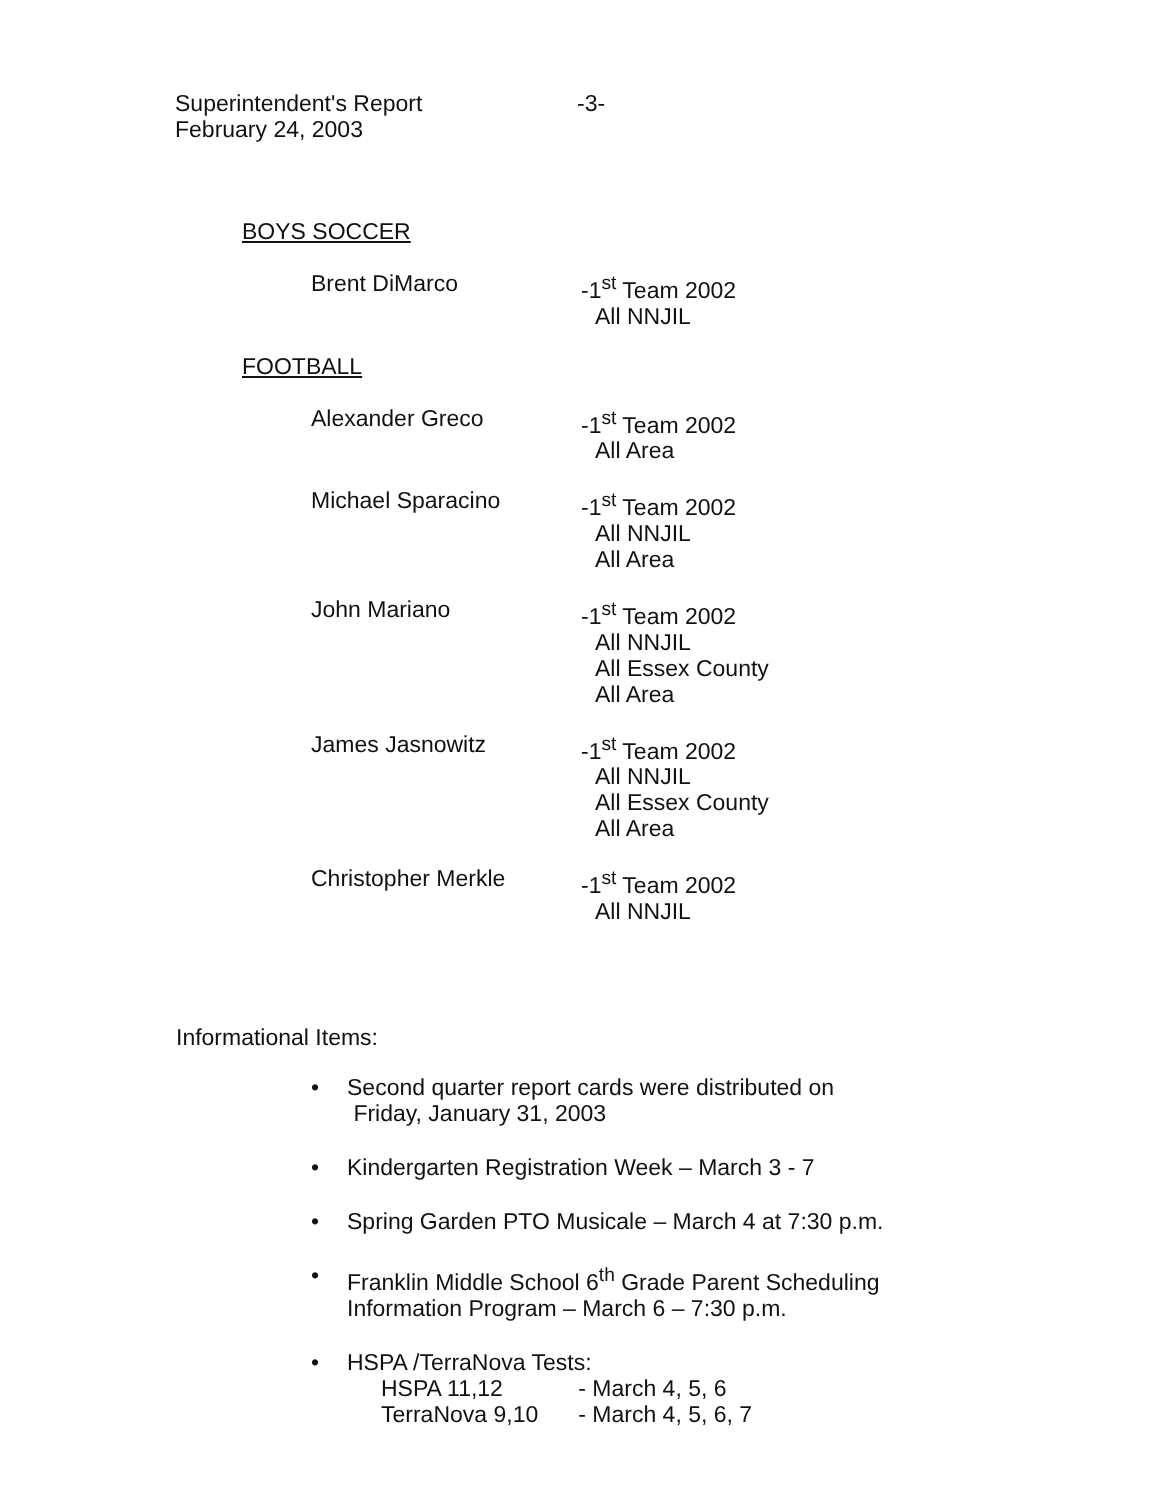Superintendent's Report
February 24, 2003
-3-
BOYS SOCCER
Brent DiMarco -1<sup>st</sup> Team 2002
All NNJIL
FOOTBALL
Alexander Greco -1<sup>st</sup> Team 2002
All Area
Michael Sparacino -1<sup>st</sup> Team 2002
All NNJIL
All Area
John Mariano -1<sup>st</sup> Team 2002
All NNJIL
All Essex County
All Area
James Jasnowitz -1<sup>st</sup> Team 2002
All NNJIL
All Essex County
All Area
Christopher Merkle -1<sup>st</sup> Team 2002
All NNJIL
Informational Items:
Second quarter report cards were distributed on
Friday, January 31, 2003
Kindergarten Registration Week – March 3 - 7
Spring Garden PTO Musicale – March 4 at 7:30 p.m.
Franklin Middle School 6<sup>th</sup> Grade Parent Scheduling
Information Program – March 6 – 7:30 p.m.
HSPA /TerraNova Tests:
| HSPA 11,12 | - March 4, 5, 6 |
| TerraNova 9,10 | - March 4, 5, 6, 7 |